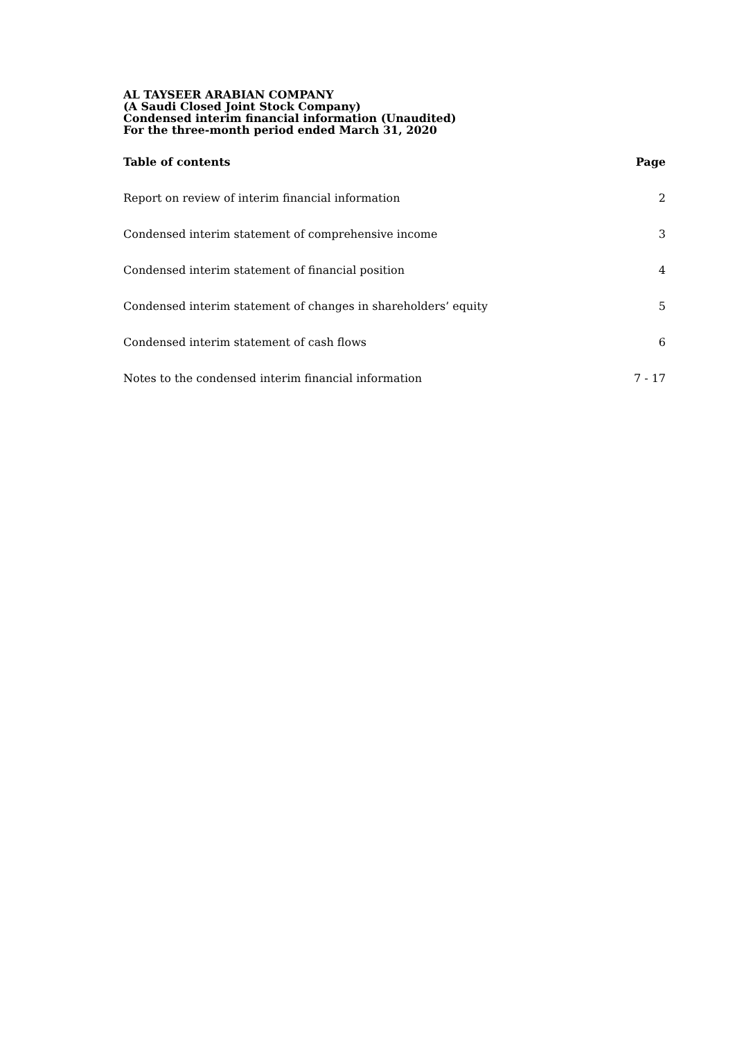AL TAYSEER ARABIAN COMPANY
(A Saudi Closed Joint Stock Company)
Condensed interim financial information (Unaudited)
For the three-month period ended March 31, 2020
Table of contents Page
Report on review of interim financial information 2
Condensed interim statement of comprehensive income 3
Condensed interim statement of financial position 4
Condensed interim statement of changes in shareholders’ equity 5
Condensed interim statement of cash flows 6
Notes to the condensed interim financial information 7 - 17